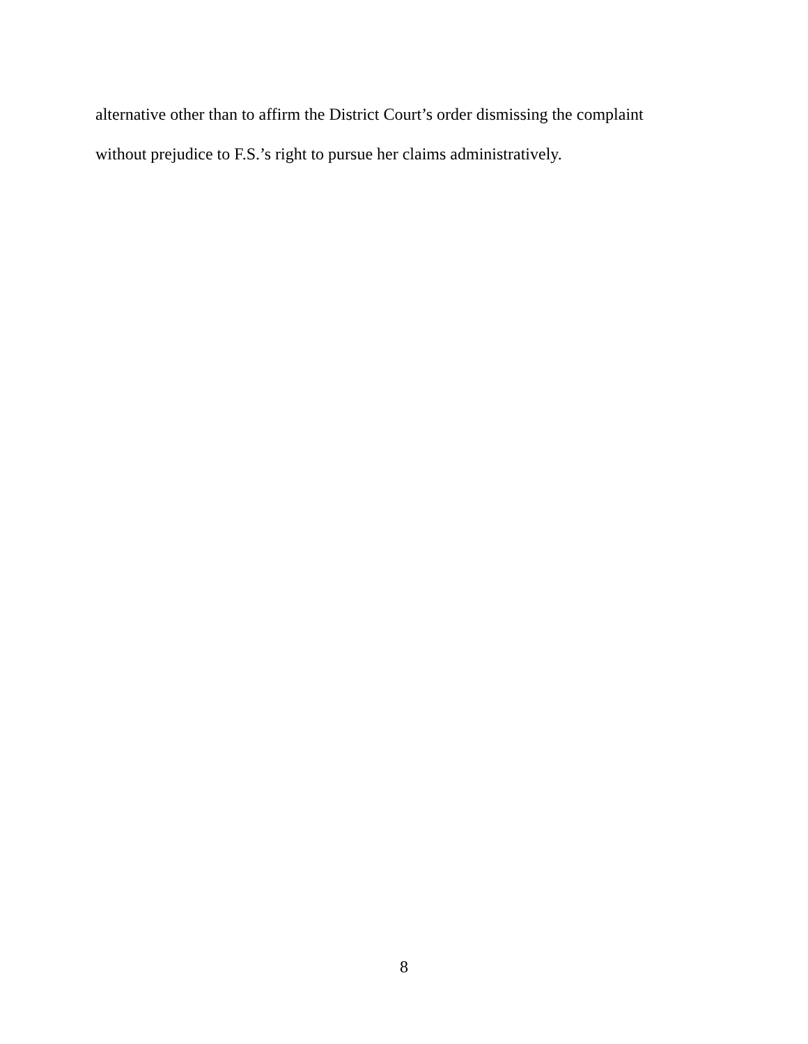alternative other than to affirm the District Court’s order dismissing the complaint
without prejudice to F.S.’s right to pursue her claims administratively.
8